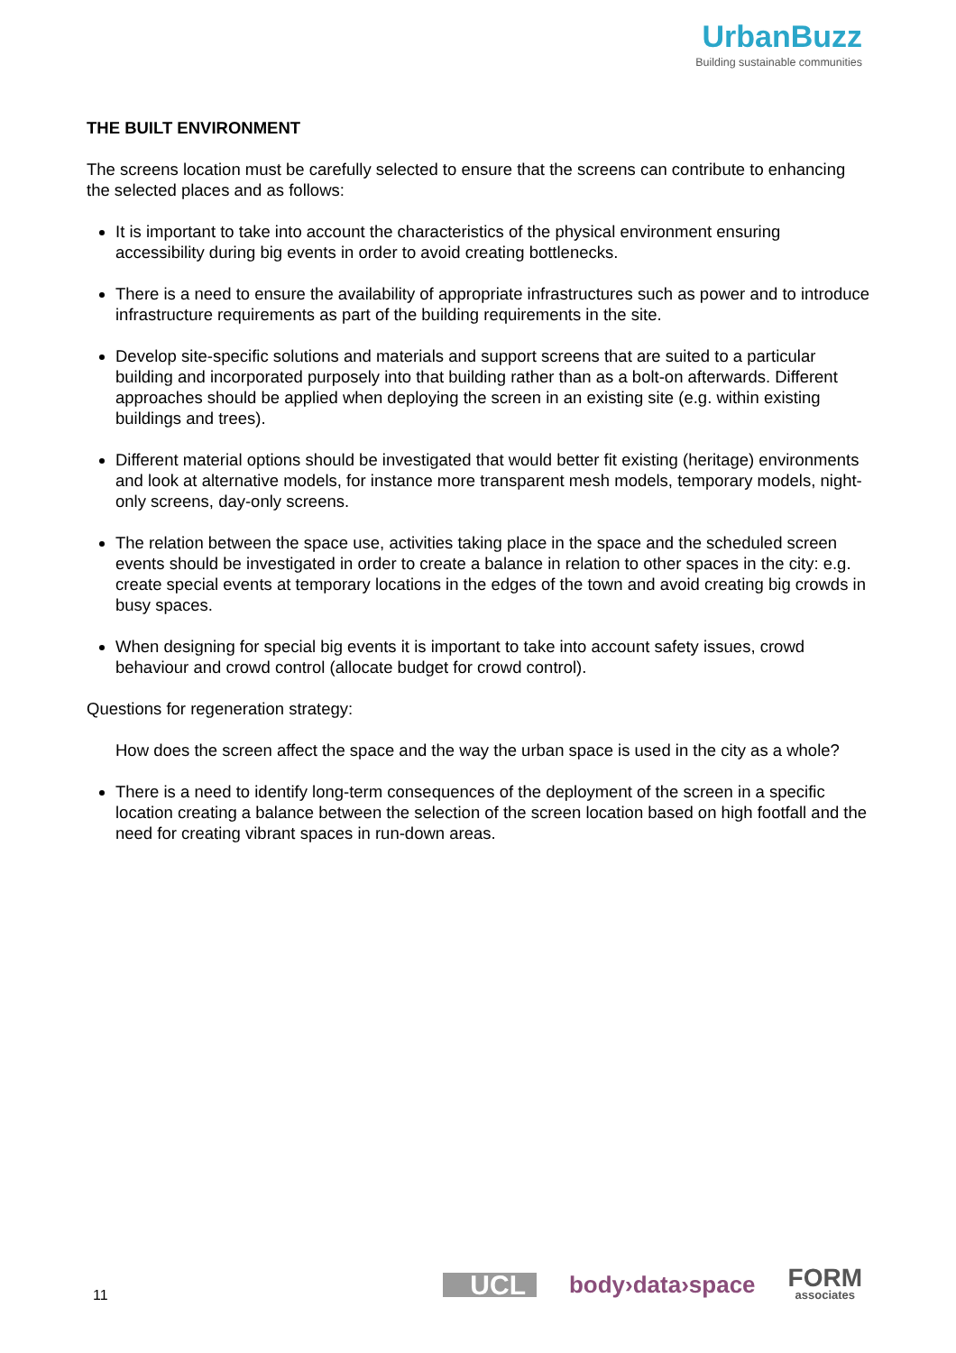UrbanBuzz
Building sustainable communities
THE BUILT ENVIRONMENT
The screens location must be carefully selected to ensure that the screens can contribute to enhancing the selected places and as follows:
It is important to take into account the characteristics of the physical environment ensuring accessibility during big events in order to avoid creating bottlenecks.
There is a need to ensure the availability of appropriate infrastructures such as power and to introduce infrastructure requirements as part of the building requirements in the site.
Develop site-specific solutions and materials and support screens that are suited to a particular building and incorporated purposely into that building rather than as a bolt-on afterwards. Different approaches should be applied when deploying the screen in an existing site (e.g. within existing buildings and trees).
Different material options should be investigated that would better fit existing (heritage) environments and look at alternative models, for instance more transparent mesh models, temporary models, night-only screens, day-only screens.
The relation between the space use, activities taking place in the space and the scheduled screen events should be investigated in order to create a balance in relation to other spaces in the city: e.g. create special events at temporary locations in the edges of the town and avoid creating big crowds in busy spaces.
When designing for special big events it is important to take into account safety issues, crowd behaviour and crowd control (allocate budget for crowd control).
Questions for regeneration strategy:
How does the screen affect the space and the way the urban space is used in the city as a whole?
There is a need to identify long-term consequences of the deployment of the screen in a specific location creating a balance between the selection of the screen location based on high footfall and the need for creating vibrant spaces in run-down areas.
11
UCL body›data›space FORM
associates